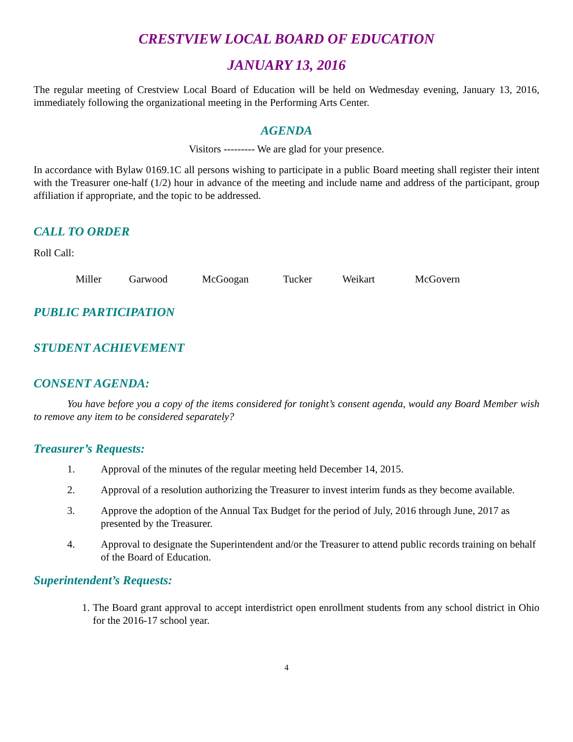CRESTVIEW LOCAL BOARD OF EDUCATION
JANUARY 13, 2016
The regular meeting of Crestview Local Board of Education will be held on Wedmesday evening, January 13, 2016, immediately following the organizational meeting in the Performing Arts Center.
AGENDA
Visitors --------- We are glad for your presence.
In accordance with Bylaw 0169.1C all persons wishing to participate in a public Board meeting shall register their intent with the Treasurer one-half (1/2) hour in advance of the meeting and include name and address of the participant, group affiliation if appropriate, and the topic to be addressed.
CALL TO ORDER
Roll Call:
Miller Garwood McGoogan Tucker Weikart McGovern
PUBLIC PARTICIPATION
STUDENT ACHIEVEMENT
CONSENT AGENDA:
You have before you a copy of the items considered for tonight’s consent agenda, would any Board Member wish to remove any item to be considered separately?
Treasurer’s Requests:
1. Approval of the minutes of the regular meeting held December 14, 2015.
2. Approval of a resolution authorizing the Treasurer to invest interim funds as they become available.
3. Approve the adoption of the Annual Tax Budget for the period of July, 2016 through June, 2017 as presented by the Treasurer.
4. Approval to designate the Superintendent and/or the Treasurer to attend public records training on behalf of the Board of Education.
Superintendent’s Requests:
1.
The Board grant approval to accept interdistrict open enrollment students from any school district in Ohio for the 2016-17 school year.
4